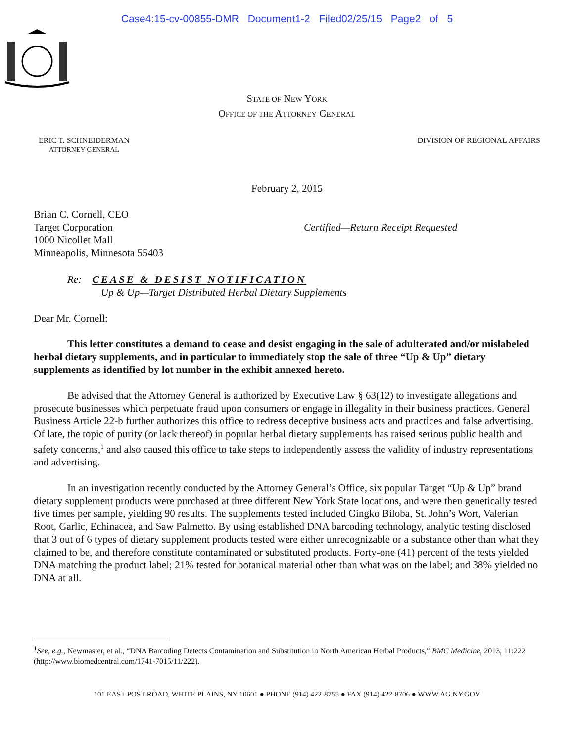Case4:15-cv-00855-DMR Document1-2 Filed02/25/15 Page2 of 5
STATE OF NEW YORK
OFFICE OF THE ATTORNEY GENERAL
ERIC T. SCHNEIDERMAN
ATTORNEY GENERAL
DIVISION OF REGIONAL AFFAIRS
February 2, 2015
Brian C. Cornell, CEO
Target Corporation
1000 Nicollet Mall
Minneapolis, Minnesota 55403
Certified—Return Receipt Requested
Re: CEASE & DESIST NOTIFICATION
Up & Up—Target Distributed Herbal Dietary Supplements
Dear Mr. Cornell:
This letter constitutes a demand to cease and desist engaging in the sale of adulterated and/or mislabeled herbal dietary supplements, and in particular to immediately stop the sale of three “Up & Up” dietary supplements as identified by lot number in the exhibit annexed hereto.
Be advised that the Attorney General is authorized by Executive Law § 63(12) to investigate allegations and prosecute businesses which perpetuate fraud upon consumers or engage in illegality in their business practices. General Business Article 22-b further authorizes this office to redress deceptive business acts and practices and false advertising. Of late, the topic of purity (or lack thereof) in popular herbal dietary supplements has raised serious public health and safety concerns,<sup>1</sup> and also caused this office to take steps to independently assess the validity of industry representations and advertising.
In an investigation recently conducted by the Attorney General’s Office, six popular Target “Up & Up” brand dietary supplement products were purchased at three different New York State locations, and were then genetically tested five times per sample, yielding 90 results. The supplements tested included Gingko Biloba, St. John’s Wort, Valerian Root, Garlic, Echinacea, and Saw Palmetto. By using established DNA barcoding technology, analytic testing disclosed that 3 out of 6 types of dietary supplement products tested were either unrecognizable or a substance other than what they claimed to be, and therefore constitute contaminated or substituted products. Forty-one (41) percent of the tests yielded DNA matching the product label; 21% tested for botanical material other than what was on the label; and 38% yielded no DNA at all.
<sup>1</sup> See, e.g., Newmaster, et al., “DNA Barcoding Detects Contamination and Substitution in North American Herbal Products,” BMC Medicine, 2013, 11:222 (http://www.biomedcentral.com/1741-7015/11/222).
101 EAST POST ROAD, WHITE PLAINS, NY 10601 ● PHONE (914) 422-8755 ● FAX (914) 422-8706 ● WWW.AG.NY.GOV